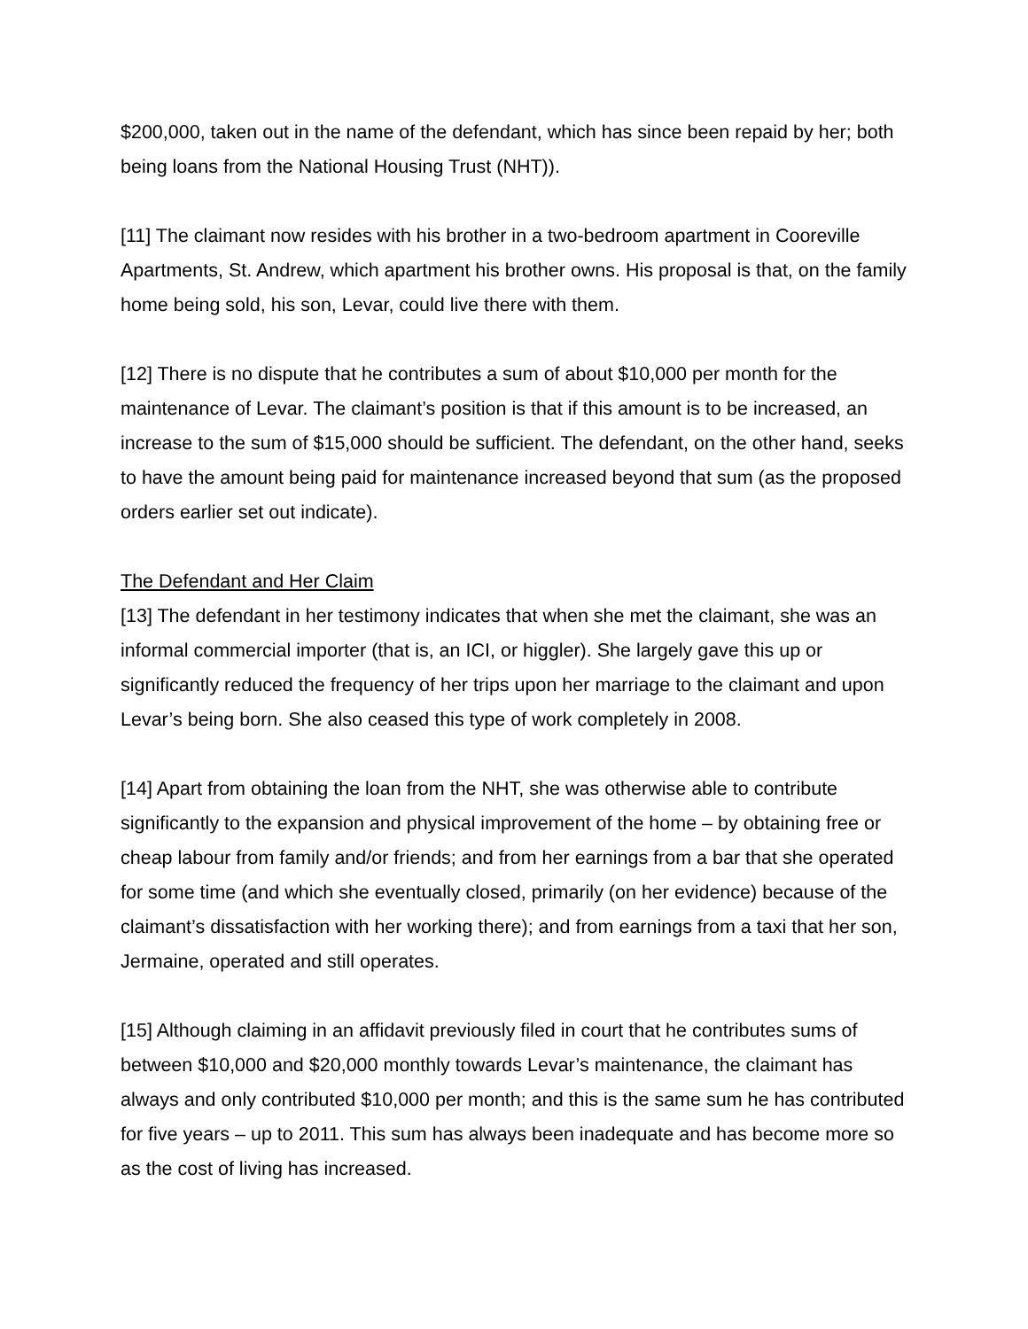$200,000, taken out in the name of the defendant, which has since been repaid by her; both being loans from the National Housing Trust (NHT)).
[11] The claimant now resides with his brother in a two-bedroom apartment in Cooreville Apartments, St. Andrew, which apartment his brother owns. His proposal is that, on the family home being sold, his son, Levar, could live there with them.
[12] There is no dispute that he contributes a sum of about $10,000 per month for the maintenance of Levar. The claimant’s position is that if this amount is to be increased, an increase to the sum of $15,000 should be sufficient. The defendant, on the other hand, seeks to have the amount being paid for maintenance increased beyond that sum (as the proposed orders earlier set out indicate).
The Defendant and Her Claim
[13] The defendant in her testimony indicates that when she met the claimant, she was an informal commercial importer (that is, an ICI, or higgler). She largely gave this up or significantly reduced the frequency of her trips upon her marriage to the claimant and upon Levar’s being born. She also ceased this type of work completely in 2008.
[14] Apart from obtaining the loan from the NHT, she was otherwise able to contribute significantly to the expansion and physical improvement of the home – by obtaining free or cheap labour from family and/or friends; and from her earnings from a bar that she operated for some time (and which she eventually closed, primarily (on her evidence) because of the claimant’s dissatisfaction with her working there); and from earnings from a taxi that her son, Jermaine, operated and still operates.
[15] Although claiming in an affidavit previously filed in court that he contributes sums of between $10,000 and $20,000 monthly towards Levar’s maintenance, the claimant has always and only contributed $10,000 per month; and this is the same sum he has contributed for five years – up to 2011. This sum has always been inadequate and has become more so as the cost of living has increased.